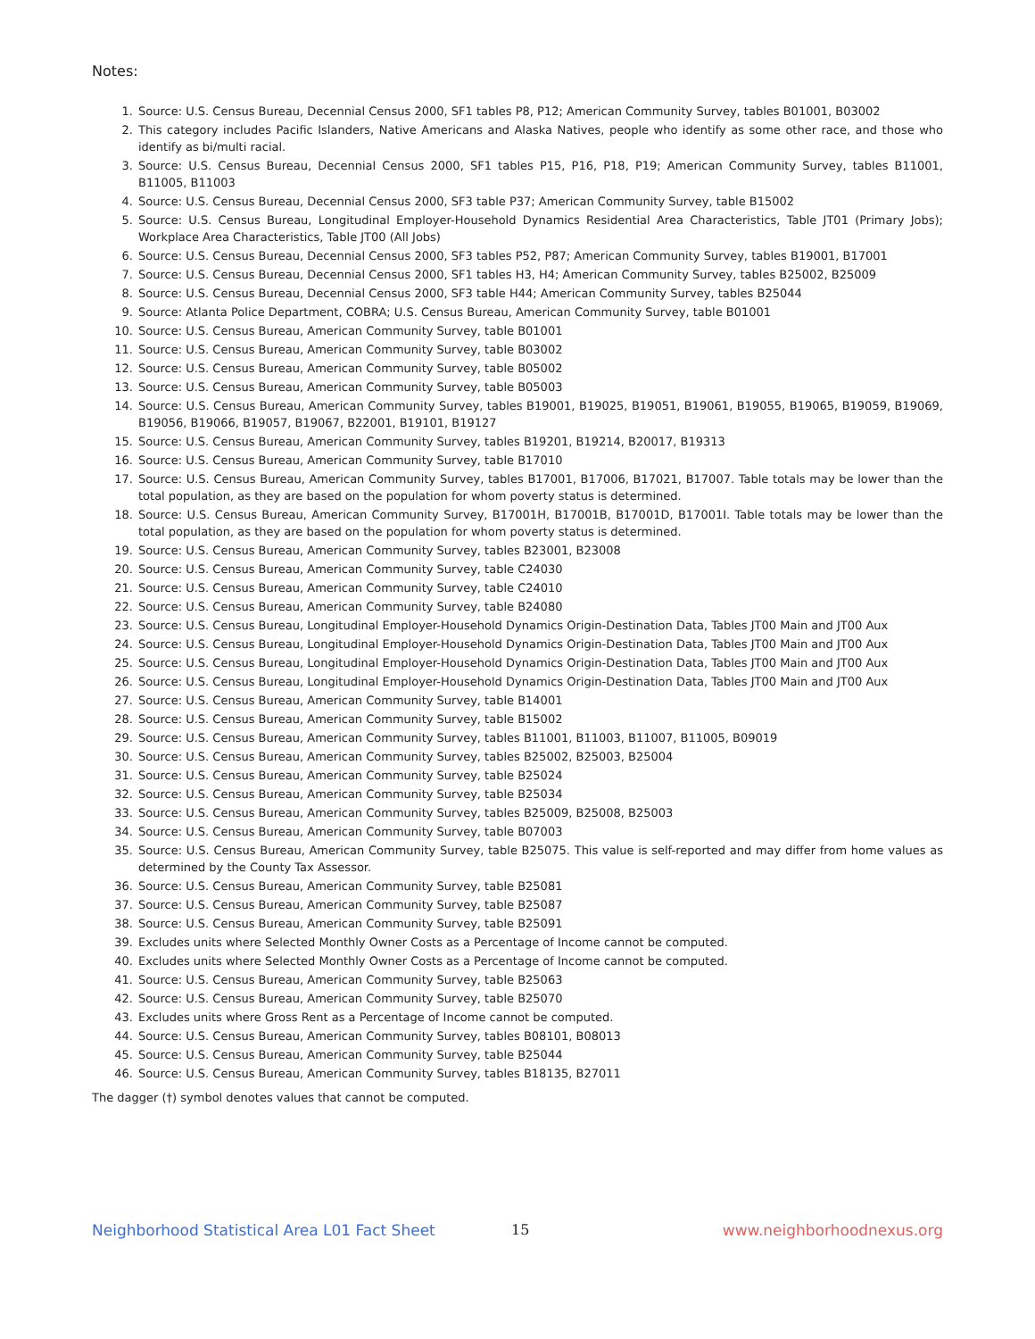Notes:
1. Source: U.S. Census Bureau, Decennial Census 2000, SF1 tables P8, P12; American Community Survey, tables B01001, B03002
2. This category includes Pacific Islanders, Native Americans and Alaska Natives, people who identify as some other race, and those who identify as bi/multi racial.
3. Source: U.S. Census Bureau, Decennial Census 2000, SF1 tables P15, P16, P18, P19; American Community Survey, tables B11001, B11005, B11003
4. Source: U.S. Census Bureau, Decennial Census 2000, SF3 table P37; American Community Survey, table B15002
5. Source: U.S. Census Bureau, Longitudinal Employer-Household Dynamics Residential Area Characteristics, Table JT01 (Primary Jobs); Workplace Area Characteristics, Table JT00 (All Jobs)
6. Source: U.S. Census Bureau, Decennial Census 2000, SF3 tables P52, P87; American Community Survey, tables B19001, B17001
7. Source: U.S. Census Bureau, Decennial Census 2000, SF1 tables H3, H4; American Community Survey, tables B25002, B25009
8. Source: U.S. Census Bureau, Decennial Census 2000, SF3 table H44; American Community Survey, tables B25044
9. Source: Atlanta Police Department, COBRA; U.S. Census Bureau, American Community Survey, table B01001
10. Source: U.S. Census Bureau, American Community Survey, table B01001
11. Source: U.S. Census Bureau, American Community Survey, table B03002
12. Source: U.S. Census Bureau, American Community Survey, table B05002
13. Source: U.S. Census Bureau, American Community Survey, table B05003
14. Source: U.S. Census Bureau, American Community Survey, tables B19001, B19025, B19051, B19061, B19055, B19065, B19059, B19069, B19056, B19066, B19057, B19067, B22001, B19101, B19127
15. Source: U.S. Census Bureau, American Community Survey, tables B19201, B19214, B20017, B19313
16. Source: U.S. Census Bureau, American Community Survey, table B17010
17. Source: U.S. Census Bureau, American Community Survey, tables B17001, B17006, B17021, B17007. Table totals may be lower than the total population, as they are based on the population for whom poverty status is determined.
18. Source: U.S. Census Bureau, American Community Survey, B17001H, B17001B, B17001D, B17001I. Table totals may be lower than the total population, as they are based on the population for whom poverty status is determined.
19. Source: U.S. Census Bureau, American Community Survey, tables B23001, B23008
20. Source: U.S. Census Bureau, American Community Survey, table C24030
21. Source: U.S. Census Bureau, American Community Survey, table C24010
22. Source: U.S. Census Bureau, American Community Survey, table B24080
23. Source: U.S. Census Bureau, Longitudinal Employer-Household Dynamics Origin-Destination Data, Tables JT00 Main and JT00 Aux
24. Source: U.S. Census Bureau, Longitudinal Employer-Household Dynamics Origin-Destination Data, Tables JT00 Main and JT00 Aux
25. Source: U.S. Census Bureau, Longitudinal Employer-Household Dynamics Origin-Destination Data, Tables JT00 Main and JT00 Aux
26. Source: U.S. Census Bureau, Longitudinal Employer-Household Dynamics Origin-Destination Data, Tables JT00 Main and JT00 Aux
27. Source: U.S. Census Bureau, American Community Survey, table B14001
28. Source: U.S. Census Bureau, American Community Survey, table B15002
29. Source: U.S. Census Bureau, American Community Survey, tables B11001, B11003, B11007, B11005, B09019
30. Source: U.S. Census Bureau, American Community Survey, tables B25002, B25003, B25004
31. Source: U.S. Census Bureau, American Community Survey, table B25024
32. Source: U.S. Census Bureau, American Community Survey, table B25034
33. Source: U.S. Census Bureau, American Community Survey, tables B25009, B25008, B25003
34. Source: U.S. Census Bureau, American Community Survey, table B07003
35. Source: U.S. Census Bureau, American Community Survey, table B25075. This value is self-reported and may differ from home values as determined by the County Tax Assessor.
36. Source: U.S. Census Bureau, American Community Survey, table B25081
37. Source: U.S. Census Bureau, American Community Survey, table B25087
38. Source: U.S. Census Bureau, American Community Survey, table B25091
39. Excludes units where Selected Monthly Owner Costs as a Percentage of Income cannot be computed.
40. Excludes units where Selected Monthly Owner Costs as a Percentage of Income cannot be computed.
41. Source: U.S. Census Bureau, American Community Survey, table B25063
42. Source: U.S. Census Bureau, American Community Survey, table B25070
43. Excludes units where Gross Rent as a Percentage of Income cannot be computed.
44. Source: U.S. Census Bureau, American Community Survey, tables B08101, B08013
45. Source: U.S. Census Bureau, American Community Survey, table B25044
46. Source: U.S. Census Bureau, American Community Survey, tables B18135, B27011
The dagger (†) symbol denotes values that cannot be computed.
Neighborhood Statistical Area L01 Fact Sheet 15 www.neighborhoodnexus.org